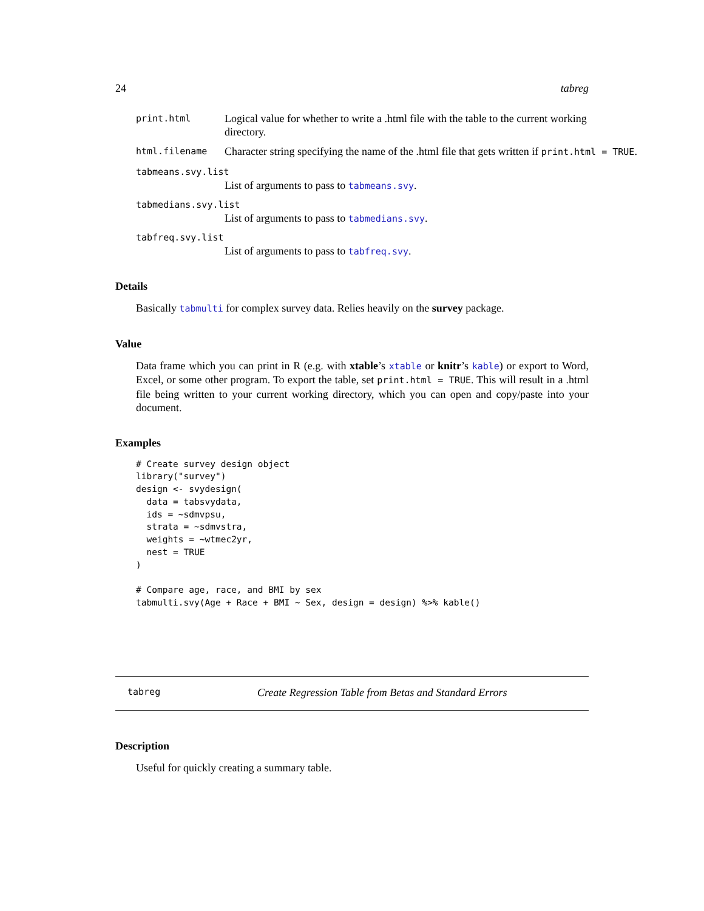24 tabreg
print.html Logical value for whether to write a .html file with the table to the current working directory.
html.filename Character string specifying the name of the .html file that gets written if print.html = TRUE.
tabmeans.svy.list
List of arguments to pass to tabmeans.svy.
tabmedians.svy.list
List of arguments to pass to tabmedians.svy.
tabfreq.svy.list
List of arguments to pass to tabfreq.svy.
Details
Basically tabmulti for complex survey data. Relies heavily on the survey package.
Value
Data frame which you can print in R (e.g. with xtable’s xtable or knitr’s kable) or export to Word, Excel, or some other program. To export the table, set print.html = TRUE. This will result in a .html file being written to your current working directory, which you can open and copy/paste into your document.
Examples
# Create survey design object
library("survey")
design <- svydesign(
  data = tabsvydata,
  ids = ~sdmvpsu,
  strata = ~sdmvstra,
  weights = ~wtmec2yr,
  nest = TRUE
)

# Compare age, race, and BMI by sex
tabmulti.svy(Age + Race + BMI ~ Sex, design = design) %>% kable()
tabreg Create Regression Table from Betas and Standard Errors
Description
Useful for quickly creating a summary table.